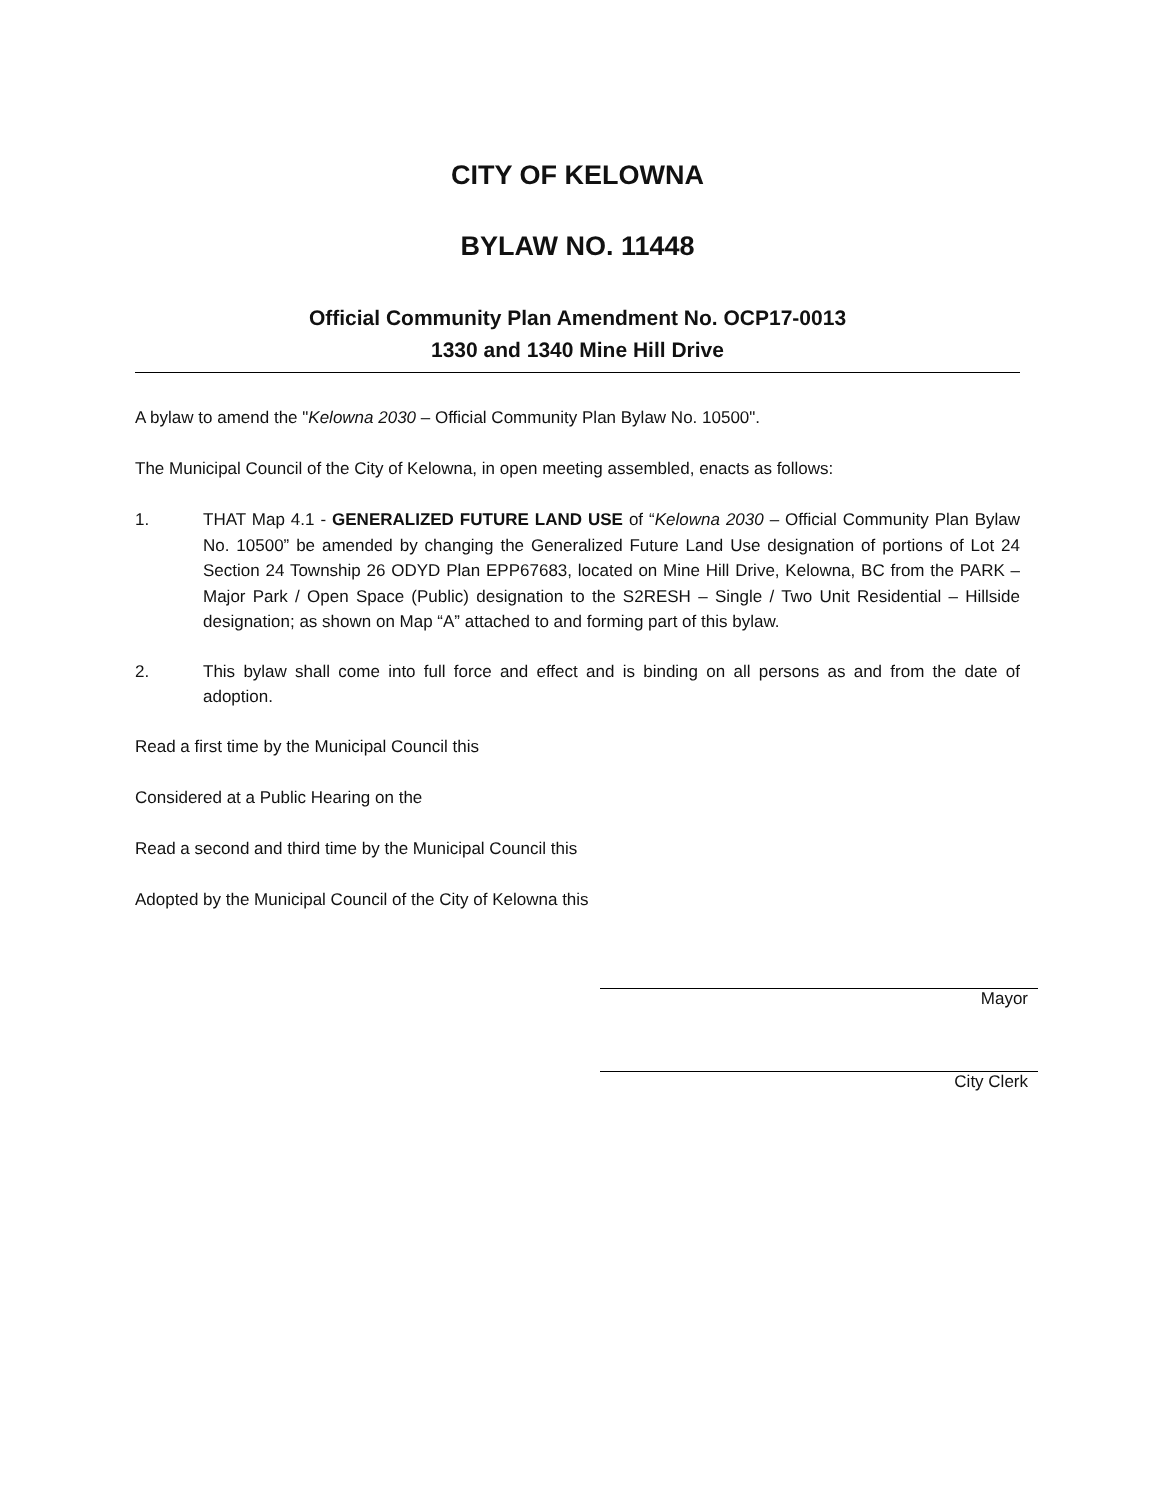CITY OF KELOWNA
BYLAW NO. 11448
Official Community Plan Amendment No. OCP17-0013
1330 and 1340 Mine Hill Drive
A bylaw to amend the "Kelowna 2030 – Official Community Plan Bylaw No. 10500".
The Municipal Council of the City of Kelowna, in open meeting assembled, enacts as follows:
1. THAT Map 4.1 - GENERALIZED FUTURE LAND USE of “Kelowna 2030 – Official Community Plan Bylaw No. 10500” be amended by changing the Generalized Future Land Use designation of portions of Lot 24 Section 24 Township 26 ODYD Plan EPP67683, located on Mine Hill Drive, Kelowna, BC from the PARK – Major Park / Open Space (Public) designation to the S2RESH – Single / Two Unit Residential – Hillside designation; as shown on Map “A” attached to and forming part of this bylaw.
2. This bylaw shall come into full force and effect and is binding on all persons as and from the date of adoption.
Read a first time by the Municipal Council this
Considered at a Public Hearing on the
Read a second and third time by the Municipal Council this
Adopted by the Municipal Council of the City of Kelowna this
Mayor
City Clerk